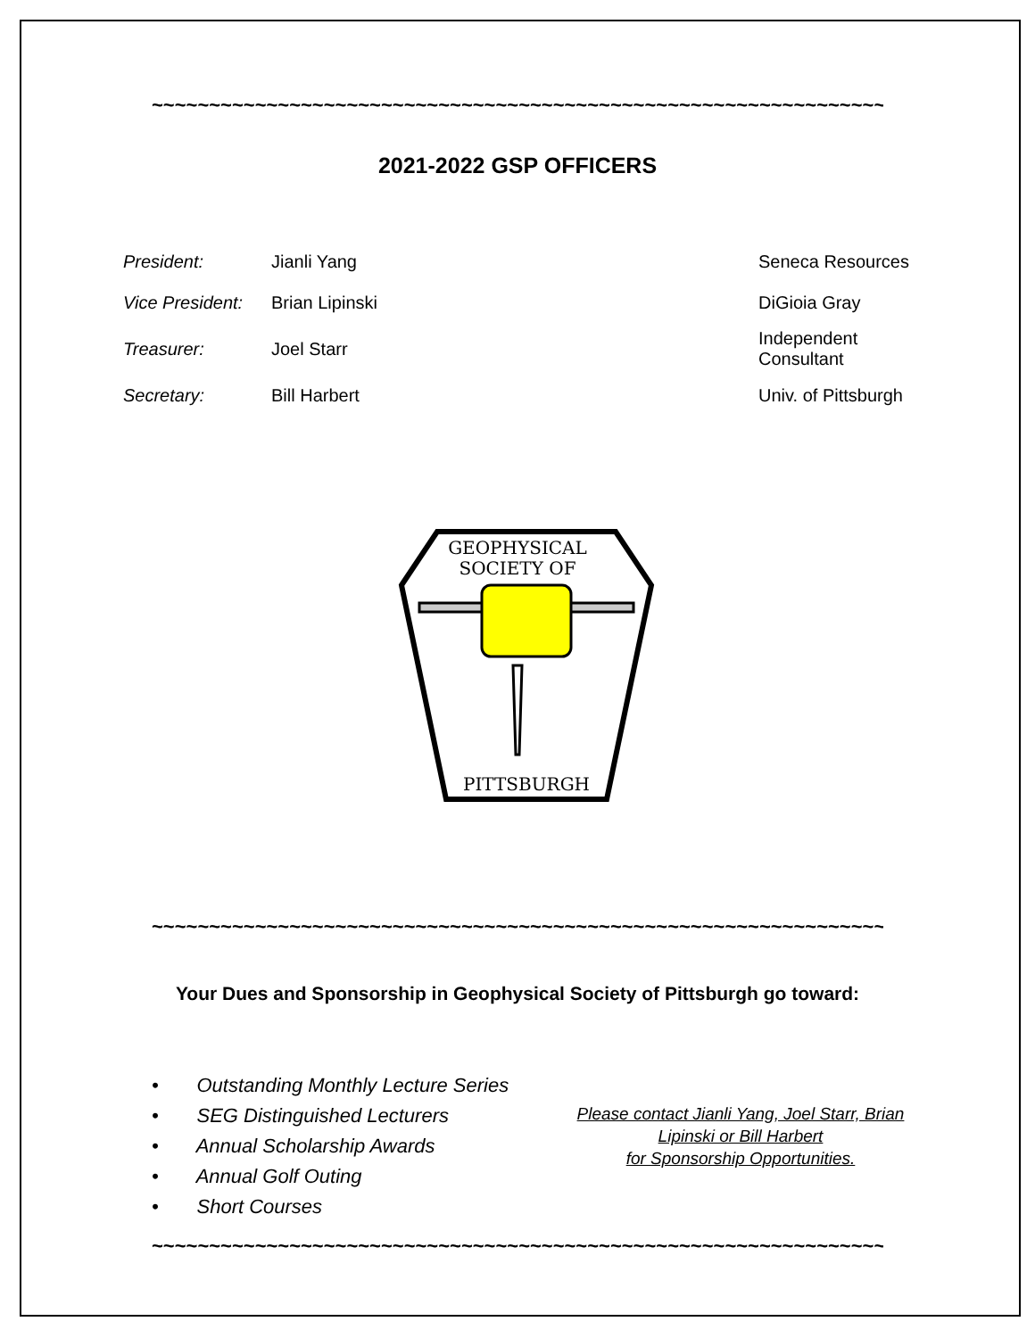~~~~~~~~~~~~~~~~~~~~~~~~~~~~~~~~~~~~~~~~~~~~~~~~~~~~~~~~~~~~~~~~
2021-2022 GSP OFFICERS
| President: | Jianli Yang | Seneca Resources |
| Vice President: | Brian Lipinski | DiGioia Gray |
| Treasurer: | Joel Starr | Independent Consultant |
| Secretary: | Bill Harbert | Univ. of Pittsburgh |
GEOPHYSICAL
SOCIETY OF
PITTSBURGH
~~~~~~~~~~~~~~~~~~~~~~~~~~~~~~~~~~~~~~~~~~~~~~~~~~~~~~~~~~~~~~~~
Your Dues and Sponsorship in Geophysical Society of Pittsburgh go toward:
• Outstanding Monthly Lecture Series
• SEG Distinguished Lecturers
• Annual Scholarship Awards
• Annual Golf Outing
• Short Courses
Please contact Jianli Yang, Joel Starr, Brian Lipinski or Bill Harbert
for Sponsorship Opportunities.
~~~~~~~~~~~~~~~~~~~~~~~~~~~~~~~~~~~~~~~~~~~~~~~~~~~~~~~~~~~~~~~~